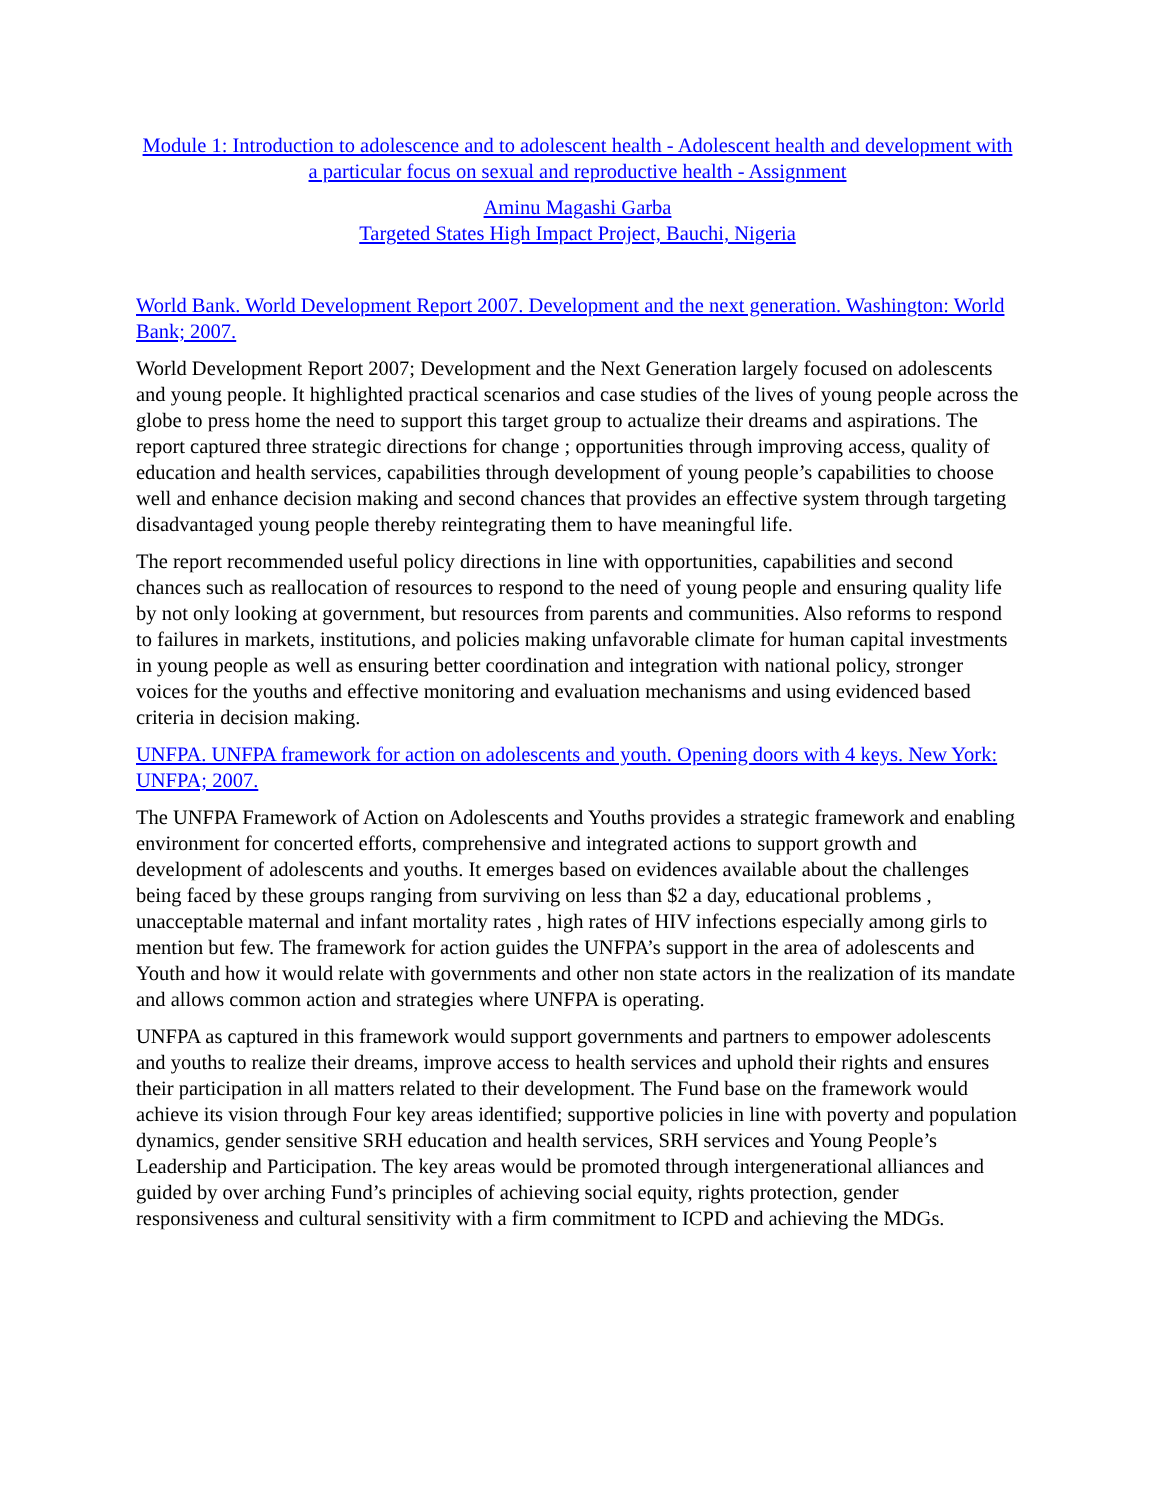Module 1: Introduction to adolescence and to adolescent health - Adolescent health and development with a particular focus on sexual and reproductive health - Assignment
Aminu Magashi Garba
Targeted States High Impact Project, Bauchi, Nigeria
World Bank. World Development Report 2007. Development and the next generation. Washington: World Bank; 2007.
World Development Report 2007; Development and the Next Generation largely focused on adolescents and young people. It highlighted practical scenarios and case studies of the lives of young people across the globe to press home the need to support this target group to actualize their dreams and aspirations. The report captured three strategic directions for change ; opportunities through improving access, quality of education and health services, capabilities through development of young people’s capabilities to choose well and enhance decision making and second chances that provides an effective system through targeting disadvantaged young people thereby reintegrating them to have meaningful life.
The report recommended useful policy directions in line with opportunities, capabilities and second chances such as reallocation of resources to respond to the need of young people and ensuring quality life by not only looking at government, but resources from parents and communities. Also reforms to respond to failures in markets, institutions, and policies making unfavorable climate for human capital investments in young people as well as ensuring better coordination and integration with national policy, stronger voices for the youths and effective monitoring and evaluation mechanisms and using evidenced based criteria in decision making.
UNFPA. UNFPA framework for action on adolescents and youth. Opening doors with 4 keys. New York: UNFPA; 2007.
The UNFPA Framework of Action on Adolescents and Youths provides a strategic framework and enabling environment for concerted efforts, comprehensive and integrated actions to support growth and development of adolescents and youths. It emerges based on evidences available about the challenges being faced by these groups ranging from surviving on less than $2 a day, educational problems , unacceptable maternal and infant mortality rates , high rates of HIV infections especially among girls to mention but few. The framework for action guides the UNFPA’s support in the area of adolescents and Youth and how it would relate with governments and other non state actors in the realization of its mandate and allows common action and strategies where UNFPA is operating.
UNFPA as captured in this framework would support governments and partners to empower adolescents and youths to realize their dreams, improve access to health services and uphold their rights and ensures their participation in all matters related to their development. The Fund base on the framework would achieve its vision through Four key areas identified; supportive policies in line with poverty and population dynamics, gender sensitive SRH education and health services, SRH services and Young People’s Leadership and Participation. The key areas would be promoted through intergenerational alliances and guided by over arching Fund’s principles of achieving social equity, rights protection, gender responsiveness and cultural sensitivity with a firm commitment to ICPD and achieving the MDGs.